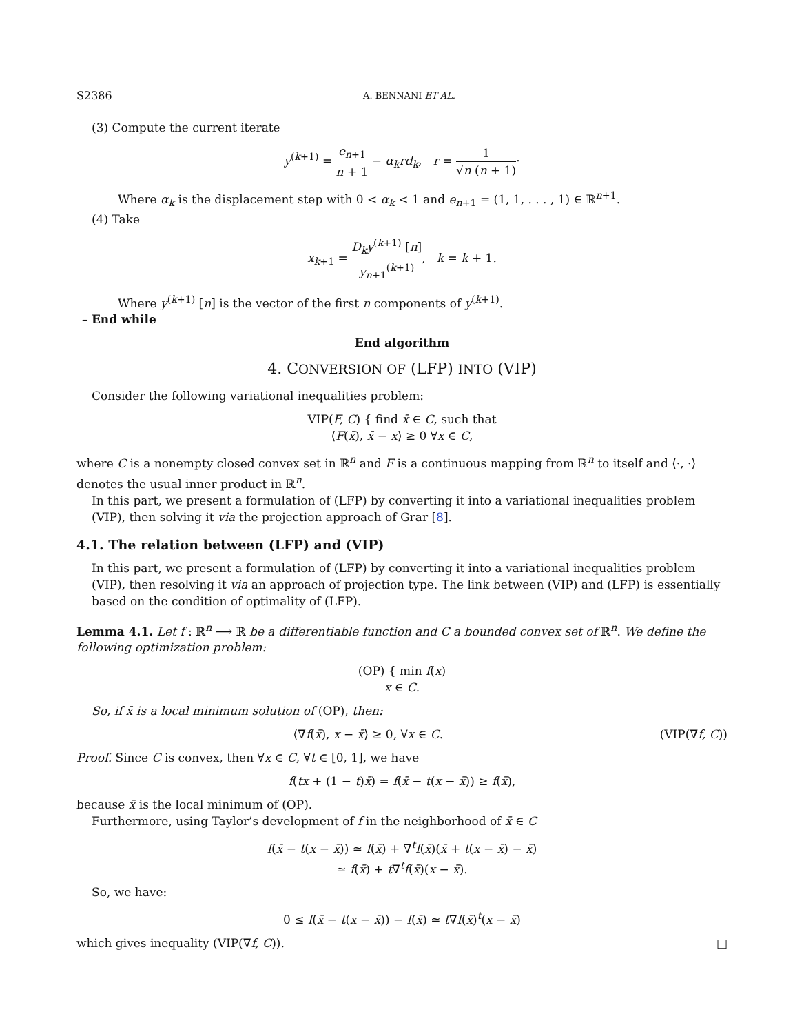S2386 A. BENNANI ET AL.
(3) Compute the current iterate
y<sup>(k+1)</sup> = e<sub>n+1</sub> n + 1 − α<sub>k</sub>rd<sub>k</sub>, r = 1 √n (n + 1)·
Where α<sub>k</sub> is the displacement step with 0 < α<sub>k</sub> < 1 and e<sub>n+1</sub> = (1, 1, . . . , 1) ∈ ℝ<sup>n+1</sup>.
(4) Take
x<sub>k+1</sub> = D<sub>k</sub>y<sup>(k+1)</sup> [n] y<sub>n+1</sub><sup>(k+1)</sup>, k = k + 1.
Where y<sup>(k+1)</sup> [n] is the vector of the first n components of y<sup>(k+1)</sup>.
– End while
End algorithm
4. CONVERSION OF (LFP) INTO (VIP)
Consider the following variational inequalities problem:
VIP(F, C) { find x̄ ∈ C, such that
⟨F(x̄), x̄ − x⟩ ≥ 0 ∀x ∈ C,
where C is a nonempty closed convex set in ℝ<sup>n</sup> and F is a continuous mapping from ℝ<sup>n</sup> to itself and ⟨·, ·⟩ denotes the usual inner product in ℝ<sup>n</sup>.
In this part, we present a formulation of (LFP) by converting it into a variational inequalities problem (VIP), then solving it via the projection approach of Grar [8].
4.1. The relation between (LFP) and (VIP)
In this part, we present a formulation of (LFP) by converting it into a variational inequalities problem (VIP), then resolving it via an approach of projection type. The link between (VIP) and (LFP) is essentially based on the condition of optimality of (LFP).
Lemma 4.1. Let f : ℝ<sup>n</sup> ⟶ ℝ be a differentiable function and C a bounded convex set of ℝ<sup>n</sup>. We define the following optimization problem:
(OP) { min f(x)
x ∈ C.
So, if x̄ is a local minimum solution of (OP), then:
⟨∇f(x̄), x − x̄⟩ ≥ 0, ∀x ∈ C. (VIP(∇f, C))
Proof. Since C is convex, then ∀x ∈ C, ∀t ∈ [0, 1], we have
f(tx + (1 − t)x̄) = f(x̄ − t(x − x̄)) ≥ f(x̄),
because x̄ is the local minimum of (OP).
Furthermore, using Taylor’s development of f in the neighborhood of x̄ ∈ C
f(x̄ − t(x − x̄)) ≃ f(x̄) + ∇<sup>t</sup>f(x̄)(x̄ + t(x − x̄) − x̄)
≃ f(x̄) + t∇<sup>t</sup>f(x̄)(x − x̄).
So, we have:
0 ≤ f(x̄ − t(x − x̄)) − f(x̄) ≃ t∇f(x̄)<sup>t</sup>(x − x̄)
which gives inequality (VIP(∇f, C)). □